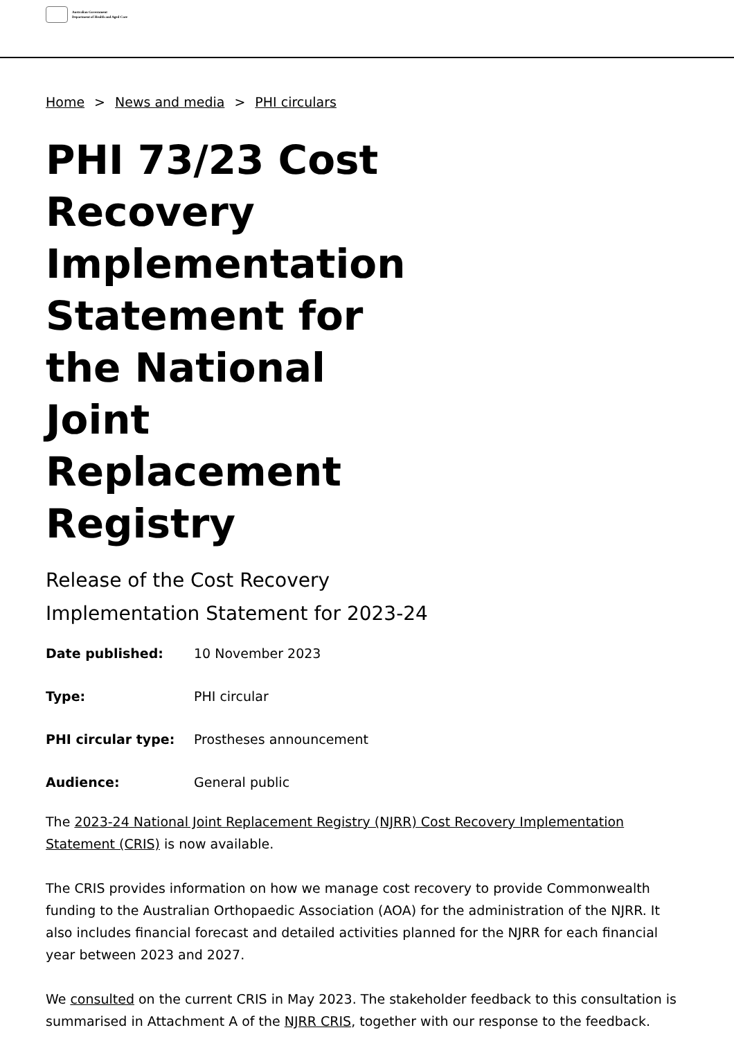Australian Government
Department of Health and Aged Care
Home > News and media > PHI circulars
PHI 73/23 Cost Recovery Implementation Statement for the National Joint Replacement Registry
Release of the Cost Recovery
Implementation Statement for 2023-24
Date published:
10 November 2023
Type:
PHI circular
PHI circular type:
Prostheses announcement
Audience:
General public
The 2023-24 National Joint Replacement Registry (NJRR) Cost Recovery Implementation Statement (CRIS) is now available.
The CRIS provides information on how we manage cost recovery to provide Commonwealth funding to the Australian Orthopaedic Association (AOA) for the administration of the NJRR. It also includes financial forecast and detailed activities planned for the NJRR for each financial year between 2023 and 2027.
We consulted on the current CRIS in May 2023. The stakeholder feedback to this consultation is summarised in Attachment A of the NJRR CRIS, together with our response to the feedback.